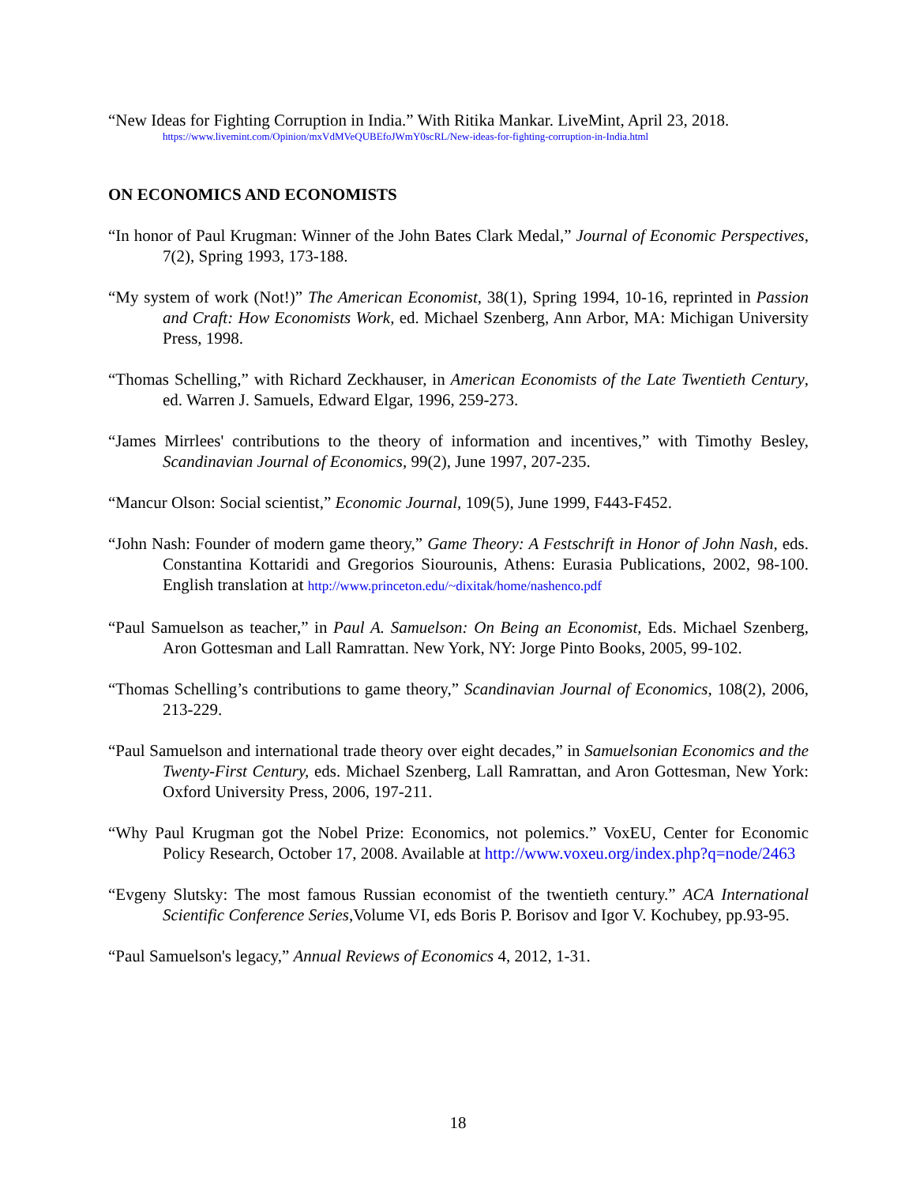“New Ideas for Fighting Corruption in India.” With Ritika Mankar. LiveMint, April 23, 2018.
https://www.livemint.com/Opinion/mxVdMVeQUBEfoJWmY0scRL/New-ideas-for-fighting-corruption-in-India.html
ON ECONOMICS AND ECONOMISTS
“In honor of Paul Krugman: Winner of the John Bates Clark Medal,” Journal of Economic Perspectives, 7(2), Spring 1993, 173-188.
“My system of work (Not!)” The American Economist, 38(1), Spring 1994, 10-16, reprinted in Passion and Craft: How Economists Work, ed. Michael Szenberg, Ann Arbor, MA: Michigan University Press, 1998.
“Thomas Schelling,” with Richard Zeckhauser, in American Economists of the Late Twentieth Century, ed. Warren J. Samuels, Edward Elgar, 1996, 259-273.
“James Mirrlees' contributions to the theory of information and incentives,” with Timothy Besley, Scandinavian Journal of Economics, 99(2), June 1997, 207-235.
“Mancur Olson: Social scientist,” Economic Journal, 109(5), June 1999, F443-F452.
“John Nash: Founder of modern game theory,” Game Theory: A Festschrift in Honor of John Nash, eds. Constantina Kottaridi and Gregorios Siourounis, Athens: Eurasia Publications, 2002, 98-100. English translation at http://www.princeton.edu/~dixitak/home/nashenco.pdf
“Paul Samuelson as teacher,” in Paul A. Samuelson: On Being an Economist, Eds. Michael Szenberg, Aron Gottesman and Lall Ramrattan. New York, NY: Jorge Pinto Books, 2005, 99-102.
“Thomas Schelling’s contributions to game theory,” Scandinavian Journal of Economics, 108(2), 2006, 213-229.
“Paul Samuelson and international trade theory over eight decades,” in Samuelsonian Economics and the Twenty-First Century, eds. Michael Szenberg, Lall Ramrattan, and Aron Gottesman, New York: Oxford University Press, 2006, 197-211.
“Why Paul Krugman got the Nobel Prize: Economics, not polemics.” VoxEU, Center for Economic Policy Research, October 17, 2008. Available at http://www.voxeu.org/index.php?q=node/2463
“Evgeny Slutsky: The most famous Russian economist of the twentieth century.” ACA International Scientific Conference Series,Volume VI, eds Boris P. Borisov and Igor V. Kochubey, pp.93-95.
“Paul Samuelson's legacy,” Annual Reviews of Economics 4, 2012, 1-31.
18